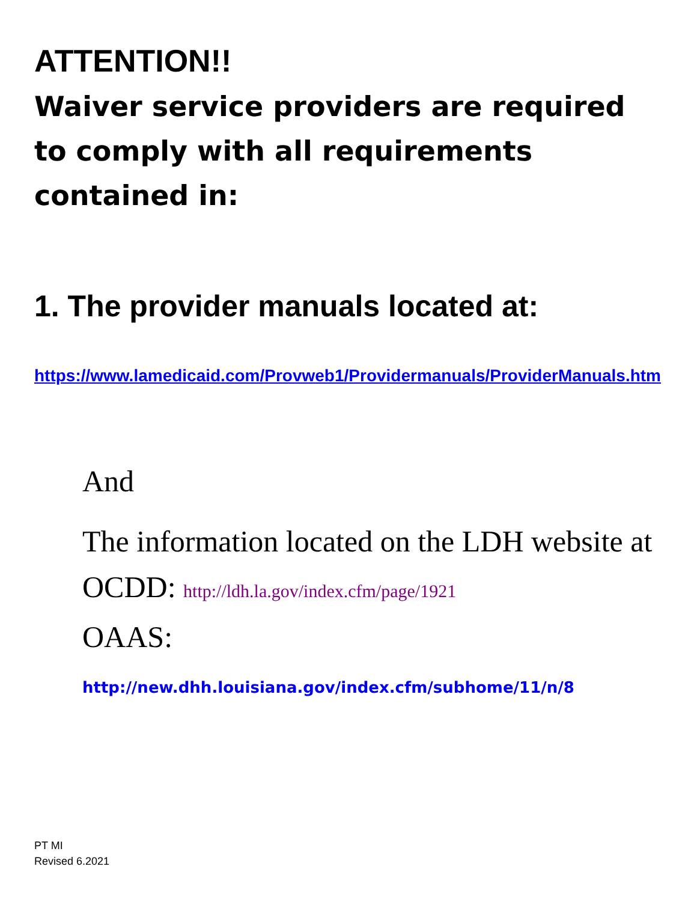ATTENTION!!
Waiver service providers are required to comply with all requirements contained in:
1. The provider manuals located at:
https://www.lamedicaid.com/Provweb1/Providermanuals/ProviderManuals.htm
And
The information located on the LDH website at
OCDD: http://ldh.la.gov/index.cfm/page/1921
OAAS: http://new.dhh.louisiana.gov/index.cfm/subhome/11/n/8
PT MI
Revised 6.2021